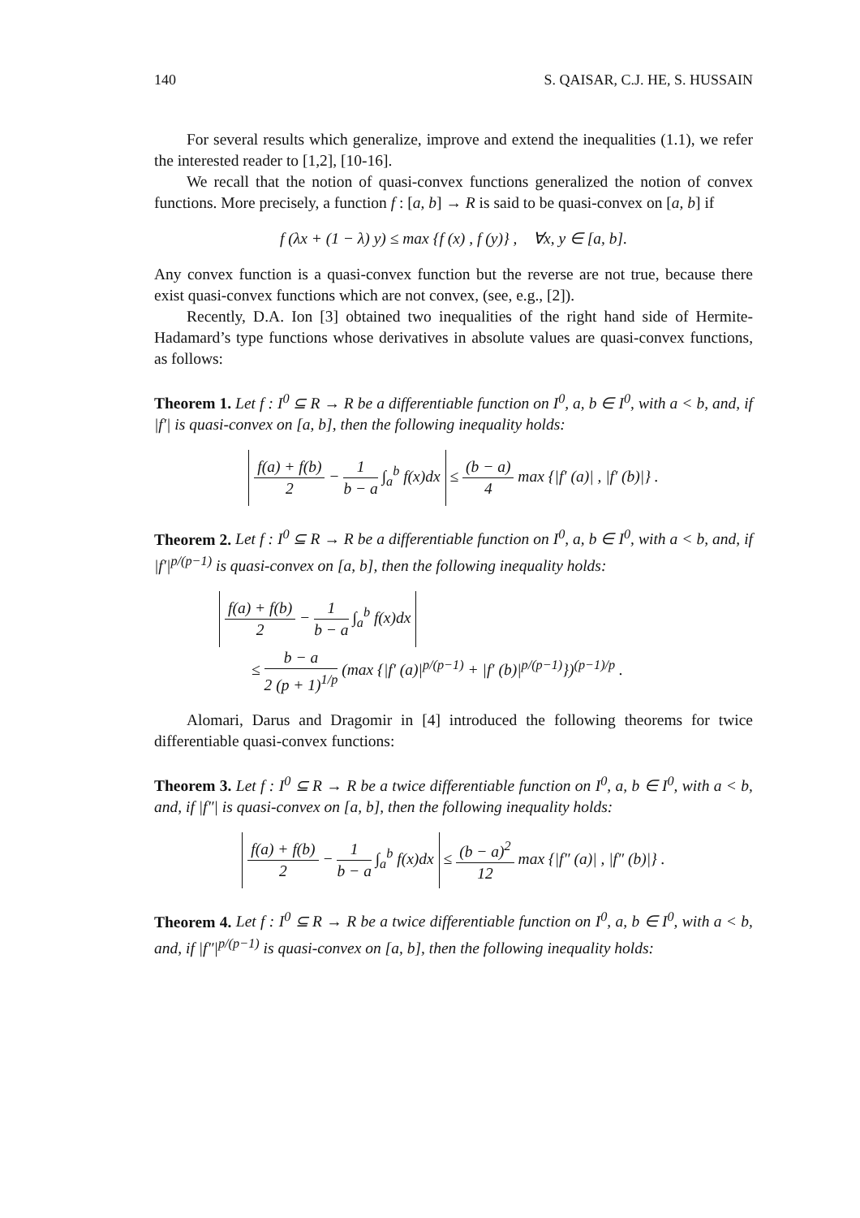140 S. QAISAR, C.J. HE, S. HUSSAIN
For several results which generalize, improve and extend the inequalities (1.1), we refer the interested reader to [1,2], [10-16].
We recall that the notion of quasi-convex functions generalized the notion of convex functions. More precisely, a function f : [a, b] → R is said to be quasi-convex on [a, b] if
f (λx + (1 − λ) y) ≤ max {f (x) , f (y)} , ∀x, y ∈ [a, b].
Any convex function is a quasi-convex function but the reverse are not true, because there exist quasi-convex functions which are not convex, (see, e.g., [2]).
Recently, D.A. Ion [3] obtained two inequalities of the right hand side of Hermite-Hadamard’s type functions whose derivatives in absolute values are quasi-convex functions, as follows:
Theorem 1. Let f : I<sup>0</sup> ⊆ R → R be a differentiable function on I<sup>0</sup>, a, b ∈ I<sup>0</sup>, with a < b, and, if |f′| is quasi-convex on [a, b], then the following inequality holds:
f(a) + f(b) 2 − 1 b − a ∫<sub>a</sub><sup>b</sup> f(x)dx ≤ (b − a) 4 max {|f′ (a)| , |f′ (b)|} .
Theorem 2. Let f : I<sup>0</sup> ⊆ R → R be a differentiable function on I<sup>0</sup>, a, b ∈ I<sup>0</sup>, with a < b, and, if |f′|<sup>p/(p−1)</sup> is quasi-convex on [a, b], then the following inequality holds:
f(a) + f(b) 2 − 1 b − a ∫<sub>a</sub><sup>b</sup> f(x)dx
≤ b − a 2 (p + 1)<sup>1/p</sup> (max {|f′ (a)|<sup>p/(p−1)</sup> + |f′ (b)|<sup>p/(p−1)</sup>})<sup>(p−1)/p</sup> .
Alomari, Darus and Dragomir in [4] introduced the following theorems for twice differentiable quasi-convex functions:
Theorem 3. Let f : I<sup>0</sup> ⊆ R → R be a twice differentiable function on I<sup>0</sup>, a, b ∈ I<sup>0</sup>, with a < b, and, if |f″| is quasi-convex on [a, b], then the following inequality holds:
f(a) + f(b) 2 − 1 b − a ∫<sub>a</sub><sup>b</sup> f(x)dx ≤ (b − a)<sup>2</sup> 12 max {|f″ (a)| , |f″ (b)|} .
Theorem 4. Let f : I<sup>0</sup> ⊆ R → R be a twice differentiable function on I<sup>0</sup>, a, b ∈ I<sup>0</sup>, with a < b, and, if |f″|<sup>p/(p−1)</sup> is quasi-convex on [a, b], then the following inequality holds: